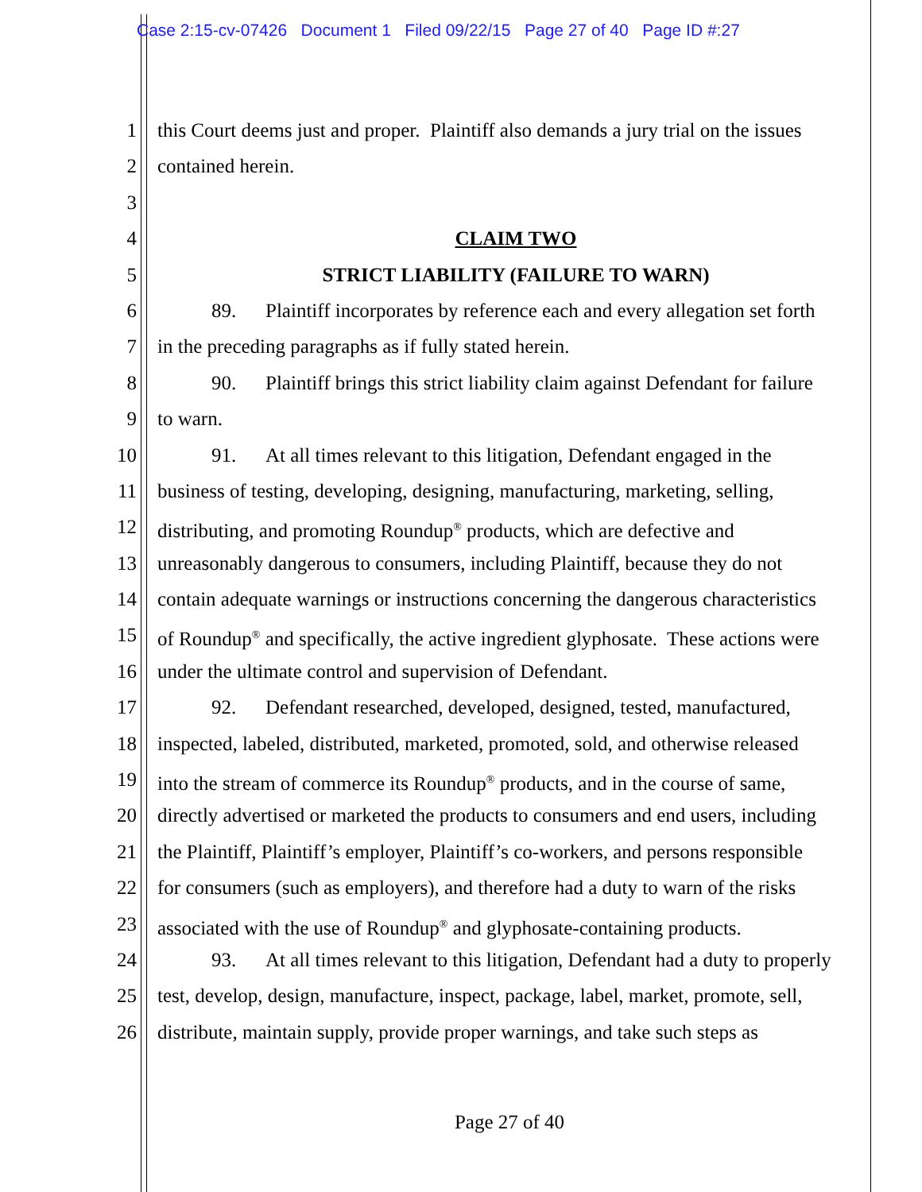Case 2:15-cv-07426 Document 1 Filed 09/22/15 Page 27 of 40 Page ID #:27
1 this Court deems just and proper. Plaintiff also demands a jury trial on the issues
2 contained herein.
3
4 CLAIM TWO
5 STRICT LIABILITY (FAILURE TO WARN)
6 89. Plaintiff incorporates by reference each and every allegation set forth
7 in the preceding paragraphs as if fully stated herein.
8 90. Plaintiff brings this strict liability claim against Defendant for failure
9 to warn.
10 91. At all times relevant to this litigation, Defendant engaged in the
11 business of testing, developing, designing, manufacturing, marketing, selling,
12 distributing, and promoting Roundup<sup>®</sup> products, which are defective and
13 unreasonably dangerous to consumers, including Plaintiff, because they do not
14 contain adequate warnings or instructions concerning the dangerous characteristics
15 of Roundup<sup>®</sup> and specifically, the active ingredient glyphosate. These actions were
16 under the ultimate control and supervision of Defendant.
17 92. Defendant researched, developed, designed, tested, manufactured,
18 inspected, labeled, distributed, marketed, promoted, sold, and otherwise released
19 into the stream of commerce its Roundup<sup>®</sup> products, and in the course of same,
20 directly advertised or marketed the products to consumers and end users, including
21 the Plaintiff, Plaintiff’s employer, Plaintiff’s co-workers, and persons responsible
22 for consumers (such as employers), and therefore had a duty to warn of the risks
23 associated with the use of Roundup<sup>®</sup> and glyphosate-containing products.
24 93. At all times relevant to this litigation, Defendant had a duty to properly
25 test, develop, design, manufacture, inspect, package, label, market, promote, sell,
26 distribute, maintain supply, provide proper warnings, and take such steps as
Page 27 of 40